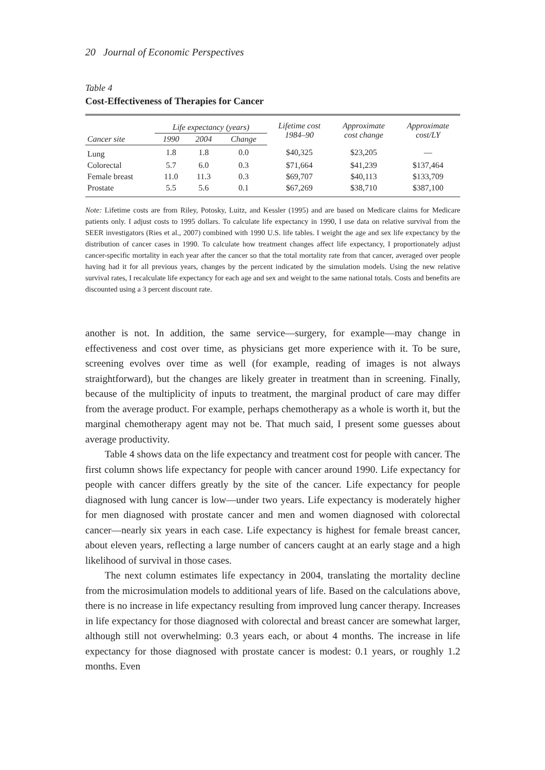20 Journal of Economic Perspectives
Table 4
Cost-Effectiveness of Therapies for Cancer
| | Life expectancy (years) | | | Lifetime cost 1984–90 | Approximate cost change | Approximate cost/LY |
| --- | --- | --- | --- | --- | --- | --- |
| Cancer site | 1990 | 2004 | Change | | | |
| Lung | 1.8 | 1.8 | 0.0 | $40,325 | $23,205 | — |
| Colorectal | 5.7 | 6.0 | 0.3 | $71,664 | $41,239 | $137,464 |
| Female breast | 11.0 | 11.3 | 0.3 | $69,707 | $40,113 | $133,709 |
| Prostate | 5.5 | 5.6 | 0.1 | $67,269 | $38,710 | $387,100 |
Note: Lifetime costs are from Riley, Potosky, Luitz, and Kessler (1995) and are based on Medicare claims for Medicare patients only. I adjust costs to 1995 dollars. To calculate life expectancy in 1990, I use data on relative survival from the SEER investigators (Ries et al., 2007) combined with 1990 U.S. life tables. I weight the age and sex life expectancy by the distribution of cancer cases in 1990. To calculate how treatment changes affect life expectancy, I proportionately adjust cancer-specific mortality in each year after the cancer so that the total mortality rate from that cancer, averaged over people having had it for all previous years, changes by the percent indicated by the simulation models. Using the new relative survival rates, I recalculate life expectancy for each age and sex and weight to the same national totals. Costs and benefits are discounted using a 3 percent discount rate.
another is not. In addition, the same service—surgery, for example—may change in effectiveness and cost over time, as physicians get more experience with it. To be sure, screening evolves over time as well (for example, reading of images is not always straightforward), but the changes are likely greater in treatment than in screening. Finally, because of the multiplicity of inputs to treatment, the marginal product of care may differ from the average product. For example, perhaps chemotherapy as a whole is worth it, but the marginal chemotherapy agent may not be. That much said, I present some guesses about average productivity.
Table 4 shows data on the life expectancy and treatment cost for people with cancer. The first column shows life expectancy for people with cancer around 1990. Life expectancy for people with cancer differs greatly by the site of the cancer. Life expectancy for people diagnosed with lung cancer is low—under two years. Life expectancy is moderately higher for men diagnosed with prostate cancer and men and women diagnosed with colorectal cancer—nearly six years in each case. Life expectancy is highest for female breast cancer, about eleven years, reflecting a large number of cancers caught at an early stage and a high likelihood of survival in those cases.
The next column estimates life expectancy in 2004, translating the mortality decline from the microsimulation models to additional years of life. Based on the calculations above, there is no increase in life expectancy resulting from improved lung cancer therapy. Increases in life expectancy for those diagnosed with colorectal and breast cancer are somewhat larger, although still not overwhelming: 0.3 years each, or about 4 months. The increase in life expectancy for those diagnosed with prostate cancer is modest: 0.1 years, or roughly 1.2 months. Even